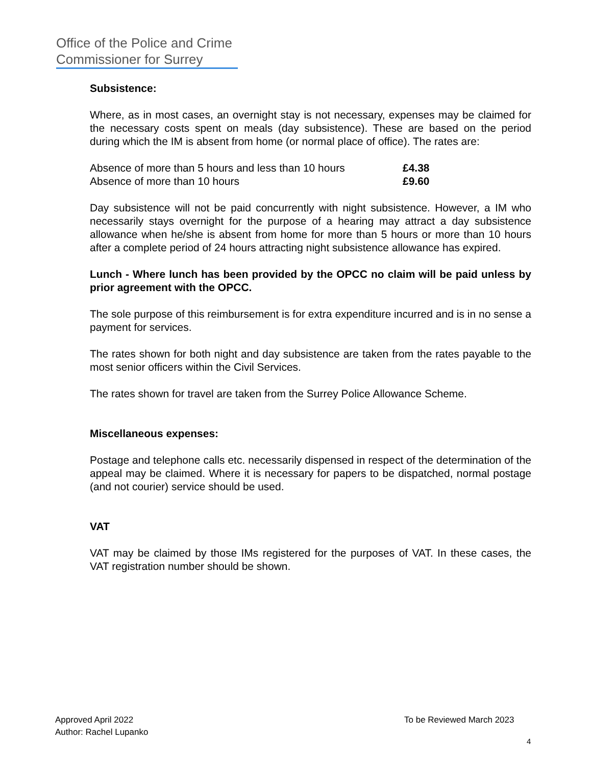Office of the Police and Crime Commissioner for Surrey
Subsistence:
Where, as in most cases, an overnight stay is not necessary, expenses may be claimed for the necessary costs spent on meals (day subsistence). These are based on the period during which the IM is absent from home (or normal place of office). The rates are:
| Absence of more than 5 hours and less than 10 hours | £4.38 |
| Absence of more than 10 hours | £9.60 |
Day subsistence will not be paid concurrently with night subsistence. However, a IM who necessarily stays overnight for the purpose of a hearing may attract a day subsistence allowance when he/she is absent from home for more than 5 hours or more than 10 hours after a complete period of 24 hours attracting night subsistence allowance has expired.
Lunch - Where lunch has been provided by the OPCC no claim will be paid unless by prior agreement with the OPCC.
The sole purpose of this reimbursement is for extra expenditure incurred and is in no sense a payment for services.
The rates shown for both night and day subsistence are taken from the rates payable to the most senior officers within the Civil Services.
The rates shown for travel are taken from the Surrey Police Allowance Scheme.
Miscellaneous expenses:
Postage and telephone calls etc. necessarily dispensed in respect of the determination of the appeal may be claimed. Where it is necessary for papers to be dispatched, normal postage (and not courier) service should be used.
VAT
VAT may be claimed by those IMs registered for the purposes of VAT. In these cases, the VAT registration number should be shown.
Approved April 2022
Author: Rachel Lupanko
To be Reviewed March 2023
4